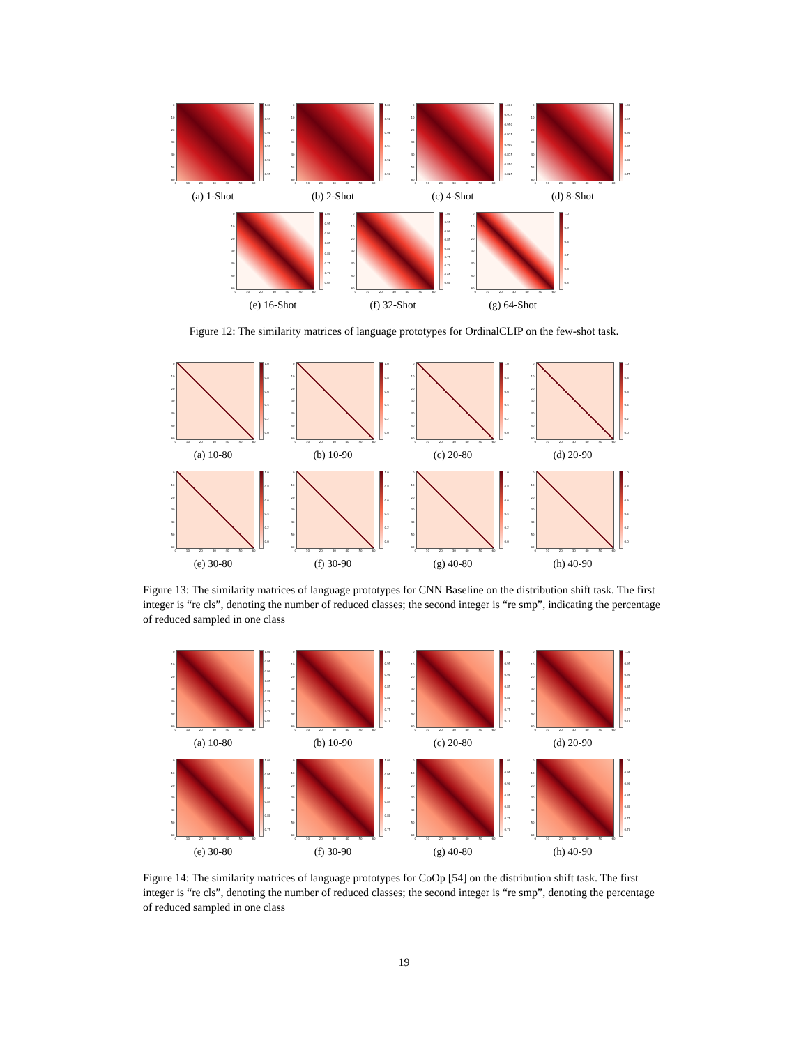0
10
20
30
40
50
60
1.00
0.99
0.98
0.97
0.96
0.95
0 10 20 30 40 50 60
(a) 1-Shot
0
10
20
30
40
50
60
1.00
0.98
0.96
0.94
0.92
0.90
0 10 20 30 40 50 60
(b) 2-Shot
0
10
20
30
40
50
60
1.000
0.975
0.950
0.925
0.900
0.875
0.850
0.825
0 10 20 30 40 50 60
(c) 4-Shot
0
10
20
30
40
50
60
1.00
0.95
0.90
0.85
0.80
0.75
0 10 20 30 40 50 60
(d) 8-Shot
0
10
20
30
40
50
60
1.00
0.95
0.90
0.85
0.80
0.75
0.70
0.65
0 10 20 30 40 50 60
(e) 16-Shot
0
10
20
30
40
50
60
1.00
0.95
0.90
0.85
0.80
0.75
0.70
0.65
0.60
0 10 20 30 40 50 60
(f) 32-Shot
0
10
20
30
40
50
60
1.0
0.9
0.8
0.7
0.6
0.5
0 10 20 30 40 50 60
(g) 64-Shot
Figure 12: The similarity matrices of language prototypes for OrdinalCLIP on the few-shot task.
0
10
20
30
40
50
60
1.0
0.8
0.6
0.4
0.2
0.0
0 10 20 30 40 50 60
(a) 10-80
0
10
20
30
40
50
60
1.0
0.8
0.6
0.4
0.2
0.0
0 10 20 30 40 50 60
(b) 10-90
0
10
20
30
40
50
60
1.0
0.8
0.6
0.4
0.2
0.0
0 10 20 30 40 50 60
(c) 20-80
0
10
20
30
40
50
60
1.0
0.8
0.6
0.4
0.2
0.0
0 10 20 30 40 50 60
(d) 20-90
0
10
20
30
40
50
60
1.0
0.8
0.6
0.4
0.2
0.0
0 10 20 30 40 50 60
(e) 30-80
0
10
20
30
40
50
60
1.0
0.8
0.6
0.4
0.2
0.0
0 10 20 30 40 50 60
(f) 30-90
0
10
20
30
40
50
60
1.0
0.8
0.6
0.4
0.2
0.0
0 10 20 30 40 50 60
(g) 40-80
0
10
20
30
40
50
60
1.0
0.8
0.6
0.4
0.2
0.0
0 10 20 30 40 50 60
(h) 40-90
Figure 13: The similarity matrices of language prototypes for CNN Baseline on the distribution shift task. The first integer is “re cls”, denoting the number of reduced classes; the second integer is “re smp”, indicating the percentage of reduced sampled in one class
0
10
20
30
40
50
60
1.00
0.95
0.90
0.85
0.80
0.75
0.70
0.65
0 10 20 30 40 50 60
(a) 10-80
0
10
20
30
40
50
60
1.00
0.95
0.90
0.85
0.80
0.75
0.70
0 10 20 30 40 50 60
(b) 10-90
0
10
20
30
40
50
60
1.00
0.95
0.90
0.85
0.80
0.75
0.70
0 10 20 30 40 50 60
(c) 20-80
0
10
20
30
40
50
60
1.00
0.95
0.90
0.85
0.80
0.75
0.70
0 10 20 30 40 50 60
(d) 20-90
0
10
20
30
40
50
60
1.00
0.95
0.90
0.85
0.80
0.75
0 10 20 30 40 50 60
(e) 30-80
0
10
20
30
40
50
60
1.00
0.95
0.90
0.85
0.80
0.75
0 10 20 30 40 50 60
(f) 30-90
0
10
20
30
40
50
60
1.00
0.95
0.90
0.85
0.80
0.75
0.70
0 10 20 30 40 50 60
(g) 40-80
0
10
20
30
40
50
60
1.00
0.95
0.90
0.85
0.80
0.75
0.70
0 10 20 30 40 50 60
(h) 40-90
Figure 14: The similarity matrices of language prototypes for CoOp [54] on the distribution shift task. The first integer is “re cls”, denoting the number of reduced classes; the second integer is “re smp”, denoting the percentage of reduced sampled in one class
19